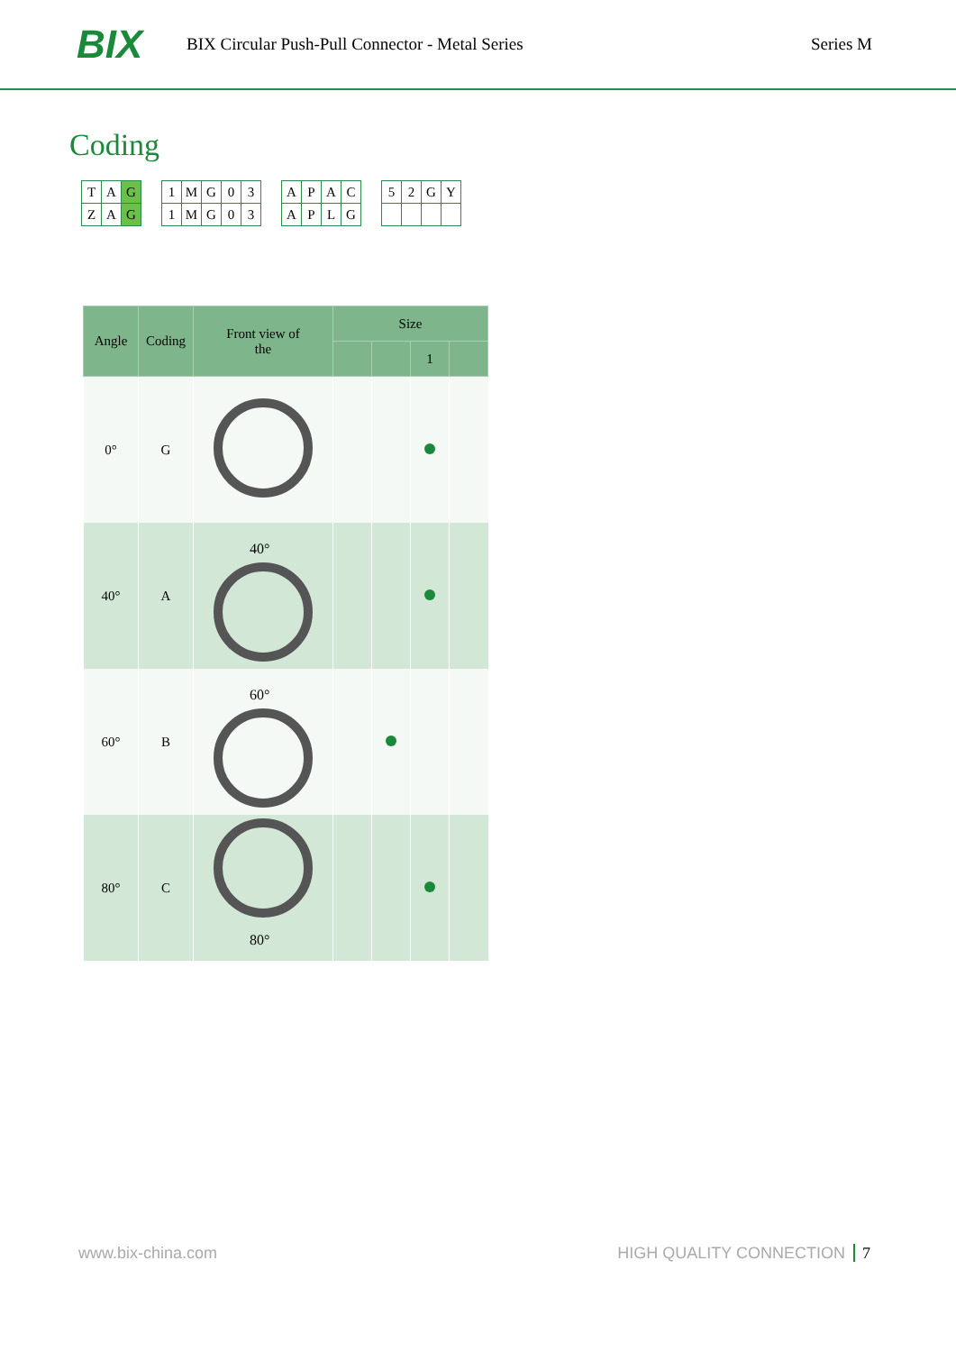BIX
BIX Circular Push-Pull Connector - Metal Series
Series M
Coding
| T | A | G |
| Z | A | G |
| 1 | M | G | 0 | 3 |
| 1 | M | G | 0 | 3 |
| A | P | A | C |
| A | P | L | G |
| 5 | 2 | G | Y |
| Angle | Coding | Front view of the | Size | | | |
| --- | --- | --- | --- | --- | --- | --- |
| | | | | | 1 | |
| 0° | G | | | | | |
| 40° | A | 40° | | | | |
| 60° | B | 60° | | | | |
| 80° | C | 80° | | | | |
www.bix-china.com HIGH QUALITY CONNECTION 7